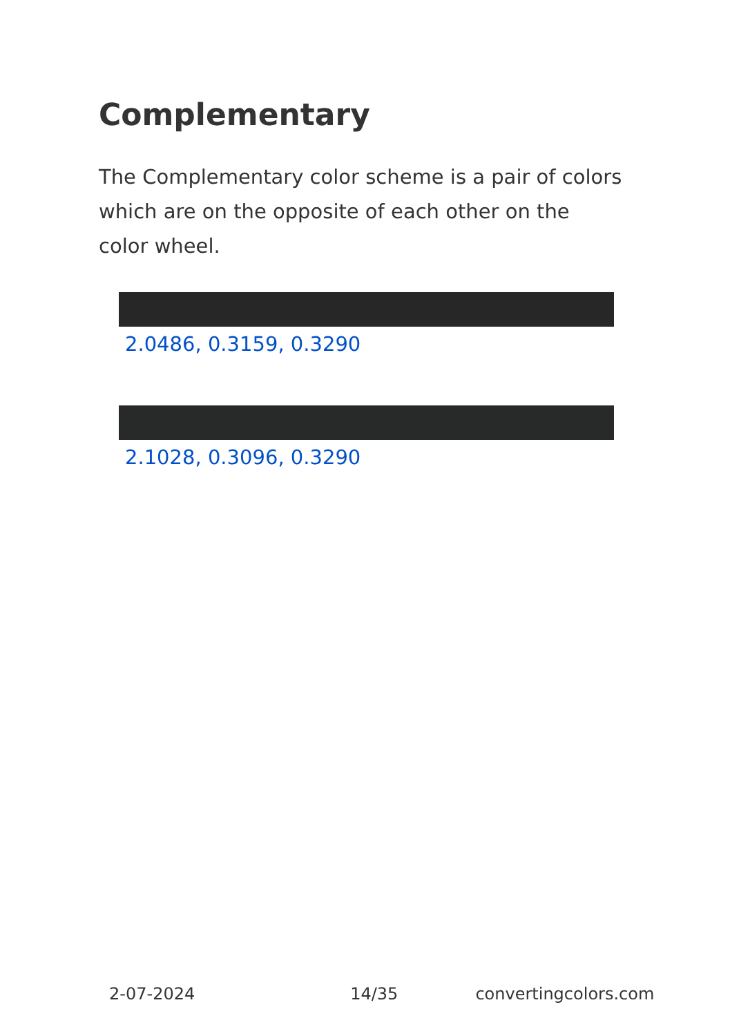Complementary
The Complementary color scheme is a pair of colors which are on the opposite of each other on the color wheel.
2.0486, 0.3159, 0.3290
2.1028, 0.3096, 0.3290
2-07-2024 14/35 convertingcolors.com